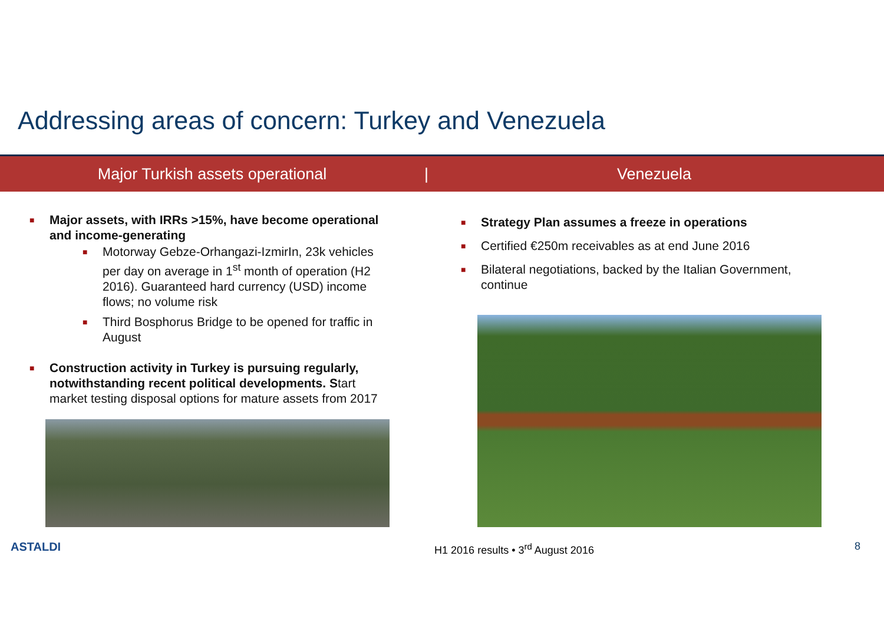Addressing areas of concern: Turkey and Venezuela
Major Turkish assets operational | Venezuela
■ Major assets, with IRRs >15%, have become operational and income-generating
■ Motorway Gebze-Orhangazi-IzmirIn, 23k vehicles per day on average in 1<sup>st</sup> month of operation (H2 2016). Guaranteed hard currency (USD) income flows; no volume risk
■ Third Bosphorus Bridge to be opened for traffic in August
■ Construction activity in Turkey is pursuing regularly, notwithstanding recent political developments. Start market testing disposal options for mature assets from 2017
■ Strategy Plan assumes a freeze in operations
■ Certified €250m receivables as at end June 2016
■ Bilateral negotiations, backed by the Italian Government, continue
ASTALDI
H1 2016 results • 3<sup>rd</sup> August 2016
8